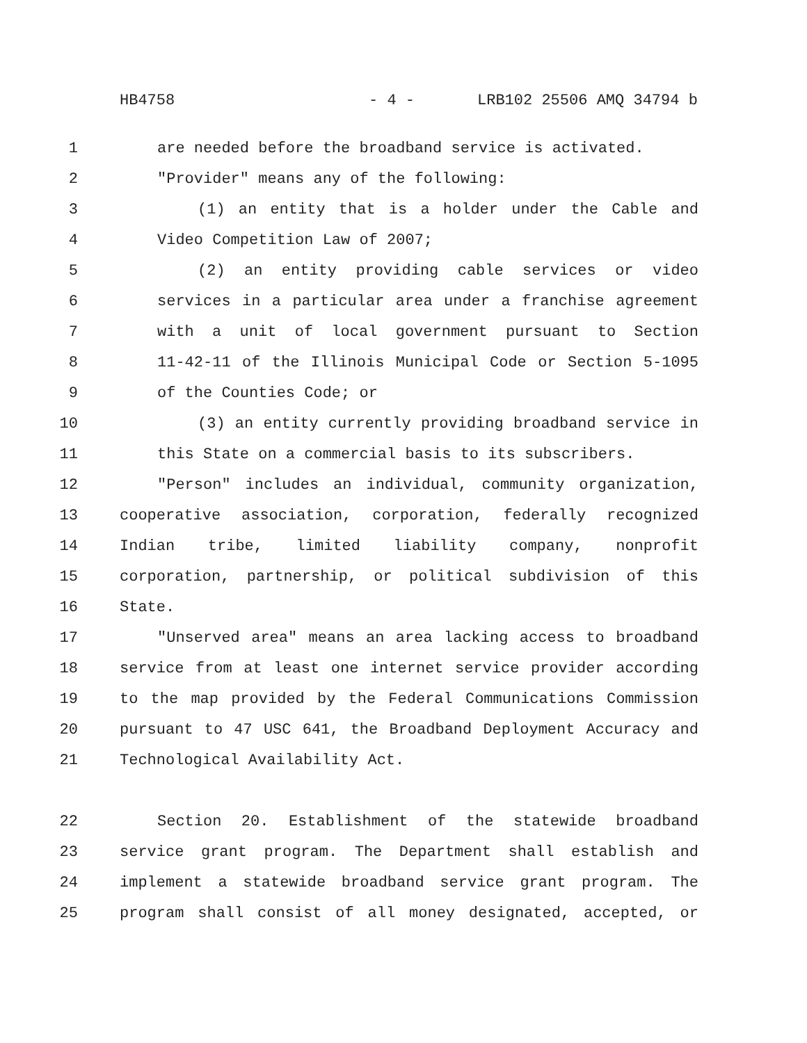HB4758 - 4 - LRB102 25506 AMQ 34794 b
1 are needed before the broadband service is activated.
2 "Provider" means any of the following:
3 (1) an entity that is a holder under the Cable and
4 Video Competition Law of 2007;
5 (2) an entity providing cable services or video
6 services in a particular area under a franchise agreement
7 with a unit of local government pursuant to Section
8 11-42-11 of the Illinois Municipal Code or Section 5-1095
9 of the Counties Code; or
10 (3) an entity currently providing broadband service in
11 this State on a commercial basis to its subscribers.
12 "Person" includes an individual, community organization,
13 cooperative association, corporation, federally recognized
14 Indian tribe, limited liability company, nonprofit
15 corporation, partnership, or political subdivision of this
16 State.
17 "Unserved area" means an area lacking access to broadband
18 service from at least one internet service provider according
19 to the map provided by the Federal Communications Commission
20 pursuant to 47 USC 641, the Broadband Deployment Accuracy and
21 Technological Availability Act.
22 Section 20. Establishment of the statewide broadband
23 service grant program. The Department shall establish and
24 implement a statewide broadband service grant program. The
25 program shall consist of all money designated, accepted, or